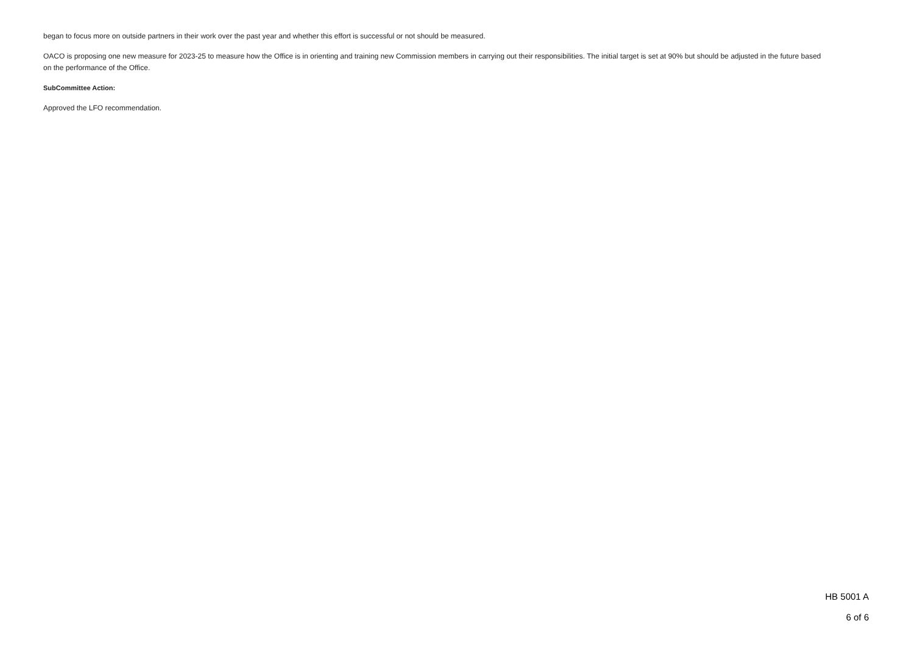began to focus more on outside partners in their work over the past year and whether this effort is successful or not should be measured.
OACO is proposing one new measure for 2023-25 to measure how the Office is in orienting and training new Commission members in carrying out their responsibilities. The initial target is set at 90% but should be adjusted in the future based on the performance of the Office.
SubCommittee Action:
Approved the LFO recommendation.
HB 5001 A
6 of 6